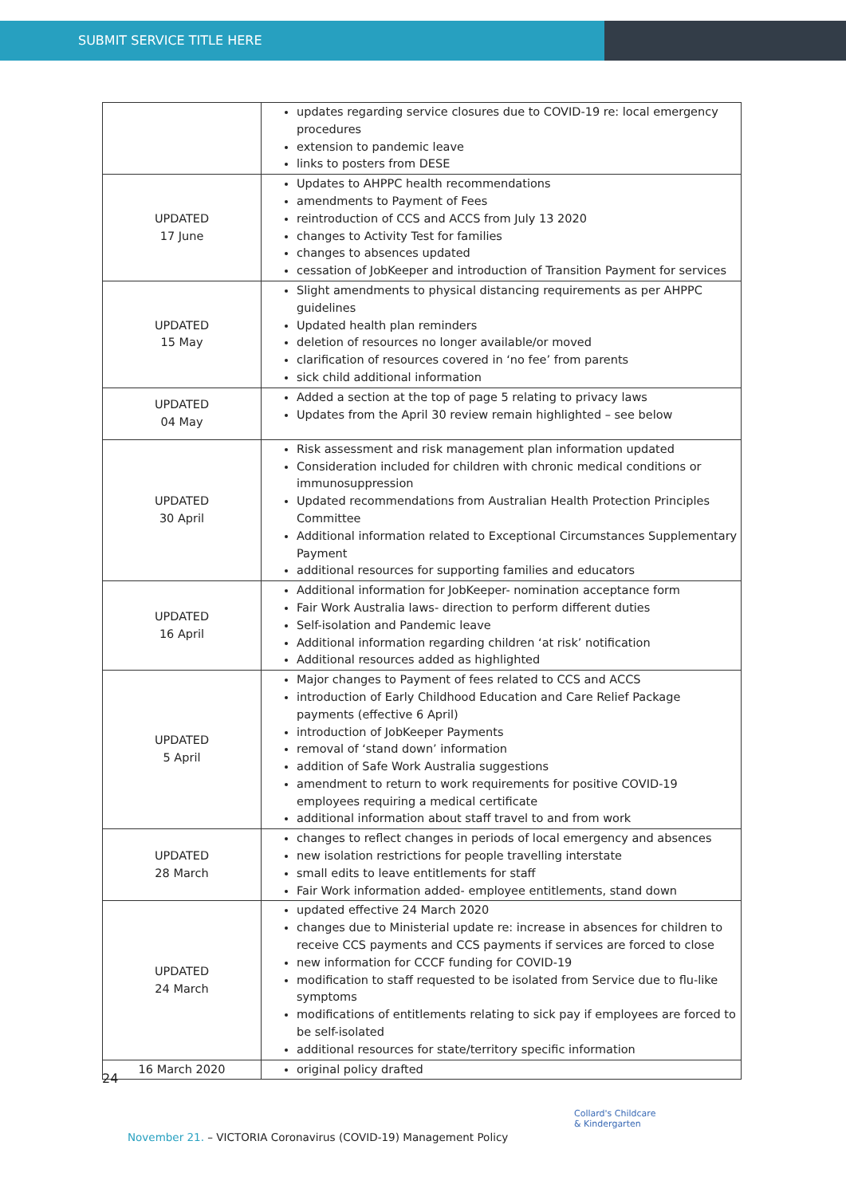SUBMIT SERVICE TITLE HERE
| | updates regarding service closures due to COVID-19 re: local emergency procedures extension to pandemic leave links to posters from DESE |
| UPDATED 17 June | Updates to AHPPC health recommendations amendments to Payment of Fees reintroduction of CCS and ACCS from July 13 2020 changes to Activity Test for families changes to absences updated cessation of JobKeeper and introduction of Transition Payment for services |
| UPDATED 15 May | Slight amendments to physical distancing requirements as per AHPPC guidelines Updated health plan reminders deletion of resources no longer available/or moved clarification of resources covered in ‘no fee’ from parents sick child additional information |
| UPDATED 04 May | Added a section at the top of page 5 relating to privacy laws Updates from the April 30 review remain highlighted – see below |
| UPDATED 30 April | Risk assessment and risk management plan information updated Consideration included for children with chronic medical conditions or immunosuppression Updated recommendations from Australian Health Protection Principles Committee Additional information related to Exceptional Circumstances Supplementary Payment additional resources for supporting families and educators |
| UPDATED 16 April | Additional information for JobKeeper- nomination acceptance form Fair Work Australia laws- direction to perform different duties Self-isolation and Pandemic leave Additional information regarding children ‘at risk’ notification Additional resources added as highlighted |
| UPDATED 5 April | Major changes to Payment of fees related to CCS and ACCS introduction of Early Childhood Education and Care Relief Package payments (effective 6 April) introduction of JobKeeper Payments removal of ‘stand down’ information addition of Safe Work Australia suggestions amendment to return to work requirements for positive COVID-19 employees requiring a medical certificate additional information about staff travel to and from work |
| UPDATED 28 March | changes to reflect changes in periods of local emergency and absences new isolation restrictions for people travelling interstate small edits to leave entitlements for staff Fair Work information added- employee entitlements, stand down |
| UPDATED 24 March | updated effective 24 March 2020 changes due to Ministerial update re: increase in absences for children to receive CCS payments and CCS payments if services are forced to close new information for CCCF funding for COVID-19 modification to staff requested to be isolated from Service due to flu-like symptoms modifications of entitlements relating to sick pay if employees are forced to be self-isolated additional resources for state/territory specific information |
| 16 March 2020 | original policy drafted |
24
Collard's Childcare
& Kindergarten
November 21. – VICTORIA Coronavirus (COVID-19) Management Policy